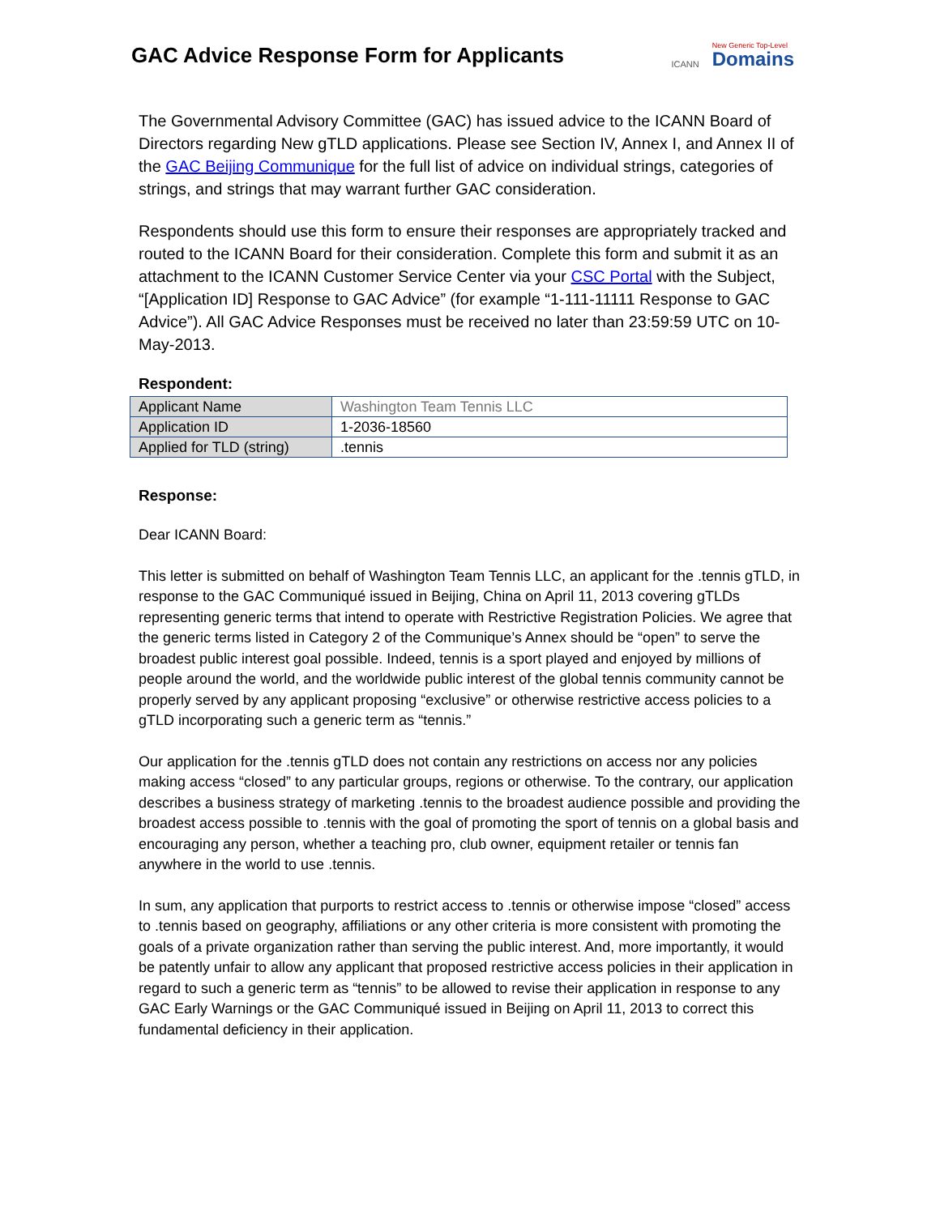GAC Advice Response Form for Applicants
ICANN New Generic Top-Level
Domains
The Governmental Advisory Committee (GAC) has issued advice to the ICANN Board of Directors regarding New gTLD applications. Please see Section IV, Annex I, and Annex II of the GAC Beijing Communique for the full list of advice on individual strings, categories of strings, and strings that may warrant further GAC consideration.
Respondents should use this form to ensure their responses are appropriately tracked and routed to the ICANN Board for their consideration. Complete this form and submit it as an attachment to the ICANN Customer Service Center via your CSC Portal with the Subject, “[Application ID] Response to GAC Advice” (for example “1-111-11111 Response to GAC Advice”). All GAC Advice Responses must be received no later than 23:59:59 UTC on 10-May-2013.
Respondent:
| Applicant Name | Washington Team Tennis LLC |
| Application ID | 1-2036-18560 |
| Applied for TLD (string) | .tennis |
Response:
Dear ICANN Board:
This letter is submitted on behalf of Washington Team Tennis LLC, an applicant for the .tennis gTLD, in response to the GAC Communiqué issued in Beijing, China on April 11, 2013 covering gTLDs representing generic terms that intend to operate with Restrictive Registration Policies. We agree that the generic terms listed in Category 2 of the Communique’s Annex should be “open” to serve the broadest public interest goal possible. Indeed, tennis is a sport played and enjoyed by millions of people around the world, and the worldwide public interest of the global tennis community cannot be properly served by any applicant proposing “exclusive” or otherwise restrictive access policies to a gTLD incorporating such a generic term as “tennis.”
Our application for the .tennis gTLD does not contain any restrictions on access nor any policies making access “closed” to any particular groups, regions or otherwise. To the contrary, our application describes a business strategy of marketing .tennis to the broadest audience possible and providing the broadest access possible to .tennis with the goal of promoting the sport of tennis on a global basis and encouraging any person, whether a teaching pro, club owner, equipment retailer or tennis fan anywhere in the world to use .tennis.
In sum, any application that purports to restrict access to .tennis or otherwise impose “closed” access to .tennis based on geography, affiliations or any other criteria is more consistent with promoting the goals of a private organization rather than serving the public interest. And, more importantly, it would be patently unfair to allow any applicant that proposed restrictive access policies in their application in regard to such a generic term as “tennis” to be allowed to revise their application in response to any GAC Early Warnings or the GAC Communiqué issued in Beijing on April 11, 2013 to correct this fundamental deficiency in their application.